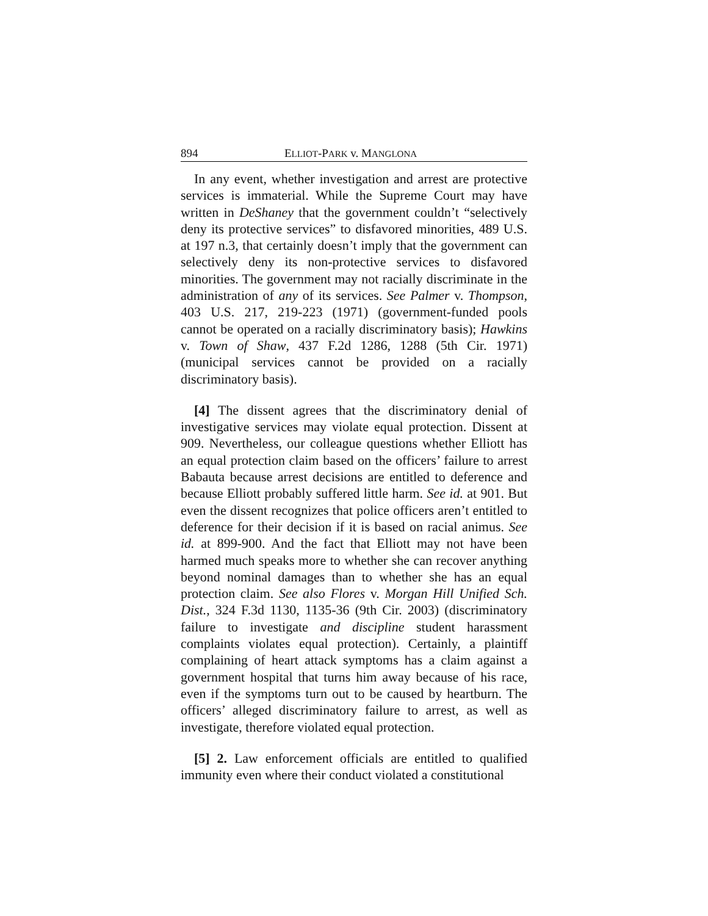894 ELLIOT-PARK v. MANGLONA
In any event, whether investigation and arrest are protective services is immaterial. While the Supreme Court may have written in DeShaney that the government couldn’t “selectively deny its protective services” to disfavored minorities, 489 U.S. at 197 n.3, that certainly doesn’t imply that the government can selectively deny its non-protective services to disfavored minorities. The government may not racially discriminate in the administration of any of its services. See Palmer v. Thompson, 403 U.S. 217, 219-223 (1971) (government-funded pools cannot be operated on a racially discriminatory basis); Hawkins v. Town of Shaw, 437 F.2d 1286, 1288 (5th Cir. 1971) (municipal services cannot be provided on a racially discriminatory basis).
[4] The dissent agrees that the discriminatory denial of investigative services may violate equal protection. Dissent at 909. Nevertheless, our colleague questions whether Elliott has an equal protection claim based on the officers’ failure to arrest Babauta because arrest decisions are entitled to deference and because Elliott probably suffered little harm. See id. at 901. But even the dissent recognizes that police officers aren’t entitled to deference for their decision if it is based on racial animus. See id. at 899-900. And the fact that Elliott may not have been harmed much speaks more to whether she can recover anything beyond nominal damages than to whether she has an equal protection claim. See also Flores v. Morgan Hill Unified Sch. Dist., 324 F.3d 1130, 1135-36 (9th Cir. 2003) (discriminatory failure to investigate and discipline student harassment complaints violates equal protection). Certainly, a plaintiff complaining of heart attack symptoms has a claim against a government hospital that turns him away because of his race, even if the symptoms turn out to be caused by heartburn. The officers’ alleged discriminatory failure to arrest, as well as investigate, therefore violated equal protection.
[5] 2. Law enforcement officials are entitled to qualified immunity even where their conduct violated a constitutional